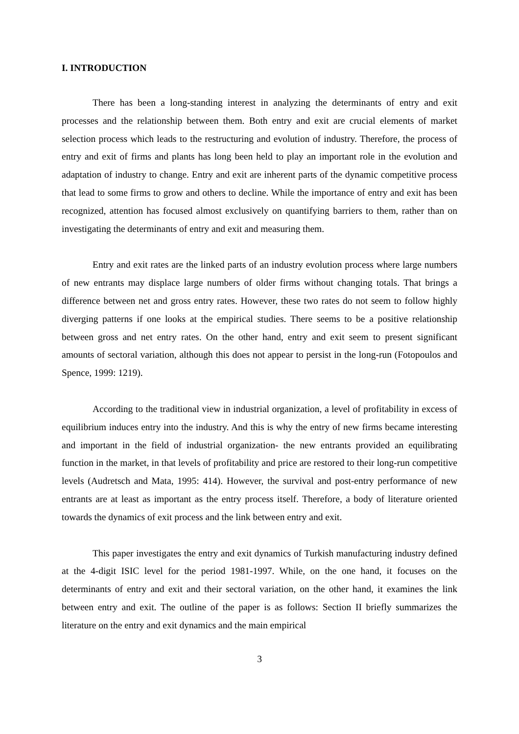I. INTRODUCTION
There has been a long-standing interest in analyzing the determinants of entry and exit processes and the relationship between them. Both entry and exit are crucial elements of market selection process which leads to the restructuring and evolution of industry. Therefore, the process of entry and exit of firms and plants has long been held to play an important role in the evolution and adaptation of industry to change. Entry and exit are inherent parts of the dynamic competitive process that lead to some firms to grow and others to decline. While the importance of entry and exit has been recognized, attention has focused almost exclusively on quantifying barriers to them, rather than on investigating the determinants of entry and exit and measuring them.
Entry and exit rates are the linked parts of an industry evolution process where large numbers of new entrants may displace large numbers of older firms without changing totals. That brings a difference between net and gross entry rates. However, these two rates do not seem to follow highly diverging patterns if one looks at the empirical studies. There seems to be a positive relationship between gross and net entry rates. On the other hand, entry and exit seem to present significant amounts of sectoral variation, although this does not appear to persist in the long-run (Fotopoulos and Spence, 1999: 1219).
According to the traditional view in industrial organization, a level of profitability in excess of equilibrium induces entry into the industry. And this is why the entry of new firms became interesting and important in the field of industrial organization- the new entrants provided an equilibrating function in the market, in that levels of profitability and price are restored to their long-run competitive levels (Audretsch and Mata, 1995: 414). However, the survival and post-entry performance of new entrants are at least as important as the entry process itself. Therefore, a body of literature oriented towards the dynamics of exit process and the link between entry and exit.
This paper investigates the entry and exit dynamics of Turkish manufacturing industry defined at the 4-digit ISIC level for the period 1981-1997. While, on the one hand, it focuses on the determinants of entry and exit and their sectoral variation, on the other hand, it examines the link between entry and exit. The outline of the paper is as follows: Section II briefly summarizes the literature on the entry and exit dynamics and the main empirical
3